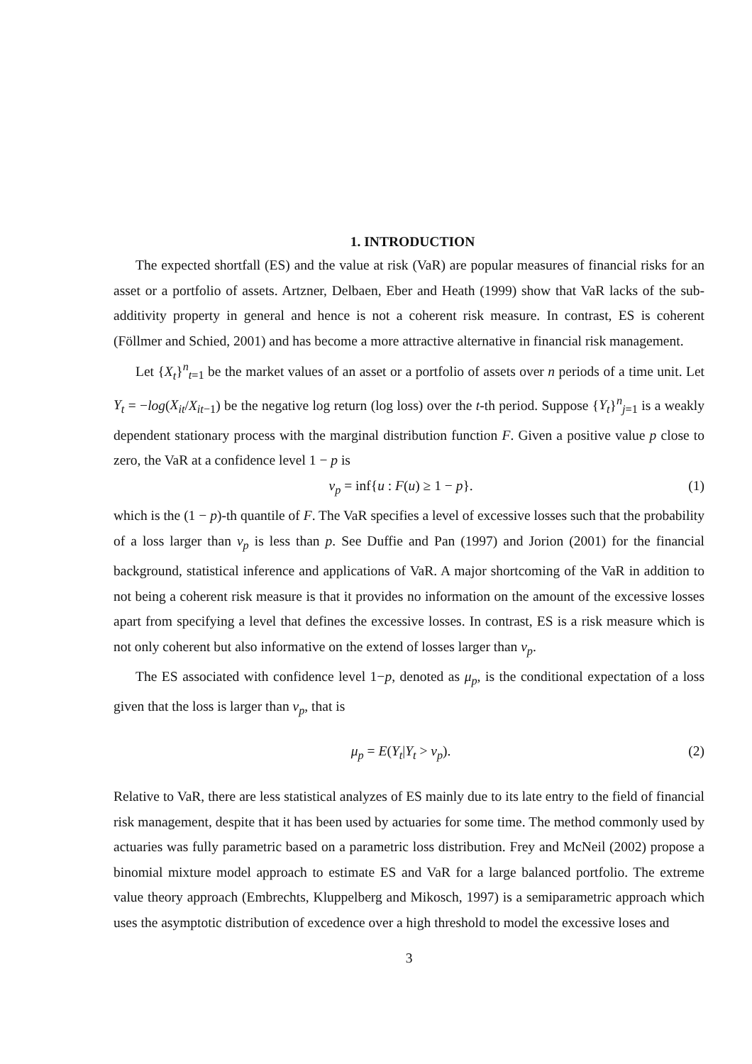1. INTRODUCTION
The expected shortfall (ES) and the value at risk (VaR) are popular measures of financial risks for an asset or a portfolio of assets. Artzner, Delbaen, Eber and Heath (1999) show that VaR lacks of the sub-additivity property in general and hence is not a coherent risk measure. In contrast, ES is coherent (Föllmer and Schied, 2001) and has become a more attractive alternative in financial risk management.
Let {X<sub>t</sub>}<sup>n</sup><sub>t=1</sub> be the market values of an asset or a portfolio of assets over n periods of a time unit. Let Y<sub>t</sub> = −log(X<sub>it</sub>/X<sub>it−1</sub>) be the negative log return (log loss) over the t-th period. Suppose {Y<sub>t</sub>}<sup>n</sup><sub>j=1</sub> is a weakly dependent stationary process with the marginal distribution function F. Given a positive value p close to zero, the VaR at a confidence level 1 − p is
ν<sub>p</sub> = inf{u : F(u) ≥ 1 − p}. (1)
which is the (1 − p)-th quantile of F. The VaR specifies a level of excessive losses such that the probability of a loss larger than ν<sub>p</sub> is less than p. See Duffie and Pan (1997) and Jorion (2001) for the financial background, statistical inference and applications of VaR. A major shortcoming of the VaR in addition to not being a coherent risk measure is that it provides no information on the amount of the excessive losses apart from specifying a level that defines the excessive losses. In contrast, ES is a risk measure which is not only coherent but also informative on the extend of losses larger than ν<sub>p</sub>.
The ES associated with confidence level 1−p, denoted as μ<sub>p</sub>, is the conditional expectation of a loss given that the loss is larger than ν<sub>p</sub>, that is
μ<sub>p</sub> = E(Y<sub>t</sub>|Y<sub>t</sub> > ν<sub>p</sub>). (2)
Relative to VaR, there are less statistical analyzes of ES mainly due to its late entry to the field of financial risk management, despite that it has been used by actuaries for some time. The method commonly used by actuaries was fully parametric based on a parametric loss distribution. Frey and McNeil (2002) propose a binomial mixture model approach to estimate ES and VaR for a large balanced portfolio. The extreme value theory approach (Embrechts, Kluppelberg and Mikosch, 1997) is a semiparametric approach which uses the asymptotic distribution of excedence over a high threshold to model the excessive loses and
3